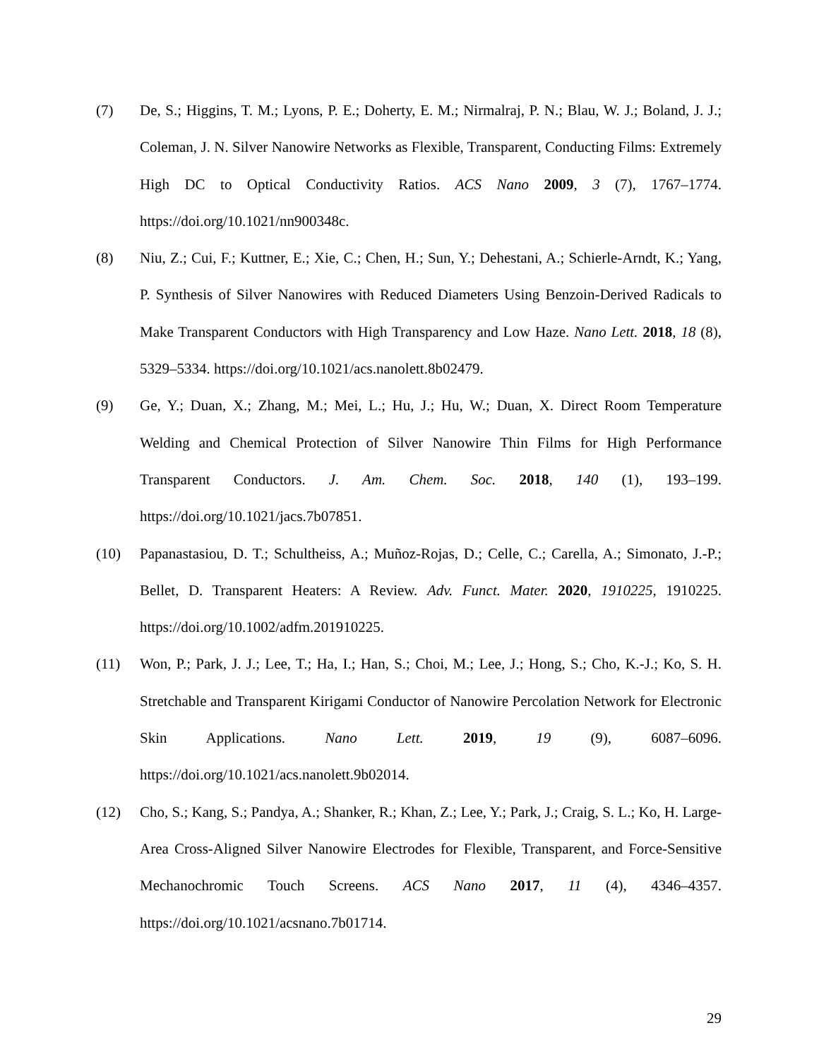(7) De, S.; Higgins, T. M.; Lyons, P. E.; Doherty, E. M.; Nirmalraj, P. N.; Blau, W. J.; Boland, J. J.; Coleman, J. N. Silver Nanowire Networks as Flexible, Transparent, Conducting Films: Extremely High DC to Optical Conductivity Ratios. ACS Nano 2009, 3 (7), 1767–1774. https://doi.org/10.1021/nn900348c.
(8) Niu, Z.; Cui, F.; Kuttner, E.; Xie, C.; Chen, H.; Sun, Y.; Dehestani, A.; Schierle-Arndt, K.; Yang, P. Synthesis of Silver Nanowires with Reduced Diameters Using Benzoin-Derived Radicals to Make Transparent Conductors with High Transparency and Low Haze. Nano Lett. 2018, 18 (8), 5329–5334. https://doi.org/10.1021/acs.nanolett.8b02479.
(9) Ge, Y.; Duan, X.; Zhang, M.; Mei, L.; Hu, J.; Hu, W.; Duan, X. Direct Room Temperature Welding and Chemical Protection of Silver Nanowire Thin Films for High Performance Transparent Conductors. J. Am. Chem. Soc. 2018, 140 (1), 193–199. https://doi.org/10.1021/jacs.7b07851.
(10) Papanastasiou, D. T.; Schultheiss, A.; Muñoz-Rojas, D.; Celle, C.; Carella, A.; Simonato, J.-P.; Bellet, D. Transparent Heaters: A Review. Adv. Funct. Mater. 2020, 1910225, 1910225. https://doi.org/10.1002/adfm.201910225.
(11) Won, P.; Park, J. J.; Lee, T.; Ha, I.; Han, S.; Choi, M.; Lee, J.; Hong, S.; Cho, K.-J.; Ko, S. H. Stretchable and Transparent Kirigami Conductor of Nanowire Percolation Network for Electronic Skin Applications. Nano Lett. 2019, 19 (9), 6087–6096. https://doi.org/10.1021/acs.nanolett.9b02014.
(12) Cho, S.; Kang, S.; Pandya, A.; Shanker, R.; Khan, Z.; Lee, Y.; Park, J.; Craig, S. L.; Ko, H. Large-Area Cross-Aligned Silver Nanowire Electrodes for Flexible, Transparent, and Force-Sensitive Mechanochromic Touch Screens. ACS Nano 2017, 11 (4), 4346–4357. https://doi.org/10.1021/acsnano.7b01714.
29